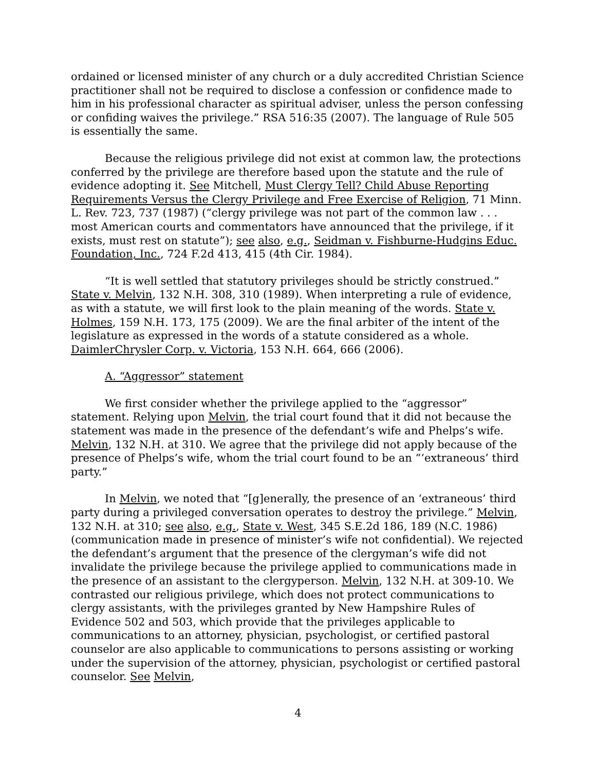ordained or licensed minister of any church or a duly accredited Christian Science practitioner shall not be required to disclose a confession or confidence made to him in his professional character as spiritual adviser, unless the person confessing or confiding waives the privilege.” RSA 516:35 (2007). The language of Rule 505 is essentially the same.
Because the religious privilege did not exist at common law, the protections conferred by the privilege are therefore based upon the statute and the rule of evidence adopting it. See Mitchell, Must Clergy Tell? Child Abuse Reporting Requirements Versus the Clergy Privilege and Free Exercise of Religion, 71 Minn. L. Rev. 723, 737 (1987) (“clergy privilege was not part of the common law . . . most American courts and commentators have announced that the privilege, if it exists, must rest on statute”); see also, e.g., Seidman v. Fishburne-Hudgins Educ. Foundation, Inc., 724 F.2d 413, 415 (4th Cir. 1984).
“It is well settled that statutory privileges should be strictly construed.” State v. Melvin, 132 N.H. 308, 310 (1989). When interpreting a rule of evidence, as with a statute, we will first look to the plain meaning of the words. State v. Holmes, 159 N.H. 173, 175 (2009). We are the final arbiter of the intent of the legislature as expressed in the words of a statute considered as a whole. DaimlerChrysler Corp. v. Victoria, 153 N.H. 664, 666 (2006).
A. “Aggressor” statement
We first consider whether the privilege applied to the “aggressor” statement. Relying upon Melvin, the trial court found that it did not because the statement was made in the presence of the defendant’s wife and Phelps’s wife. Melvin, 132 N.H. at 310. We agree that the privilege did not apply because of the presence of Phelps’s wife, whom the trial court found to be an “‘extraneous’ third party.”
In Melvin, we noted that “[g]enerally, the presence of an ‘extraneous’ third party during a privileged conversation operates to destroy the privilege.” Melvin, 132 N.H. at 310; see also, e.g., State v. West, 345 S.E.2d 186, 189 (N.C. 1986) (communication made in presence of minister’s wife not confidential). We rejected the defendant’s argument that the presence of the clergyman’s wife did not invalidate the privilege because the privilege applied to communications made in the presence of an assistant to the clergyperson. Melvin, 132 N.H. at 309-10. We contrasted our religious privilege, which does not protect communications to clergy assistants, with the privileges granted by New Hampshire Rules of Evidence 502 and 503, which provide that the privileges applicable to communications to an attorney, physician, psychologist, or certified pastoral counselor are also applicable to communications to persons assisting or working under the supervision of the attorney, physician, psychologist or certified pastoral counselor. See Melvin,
4